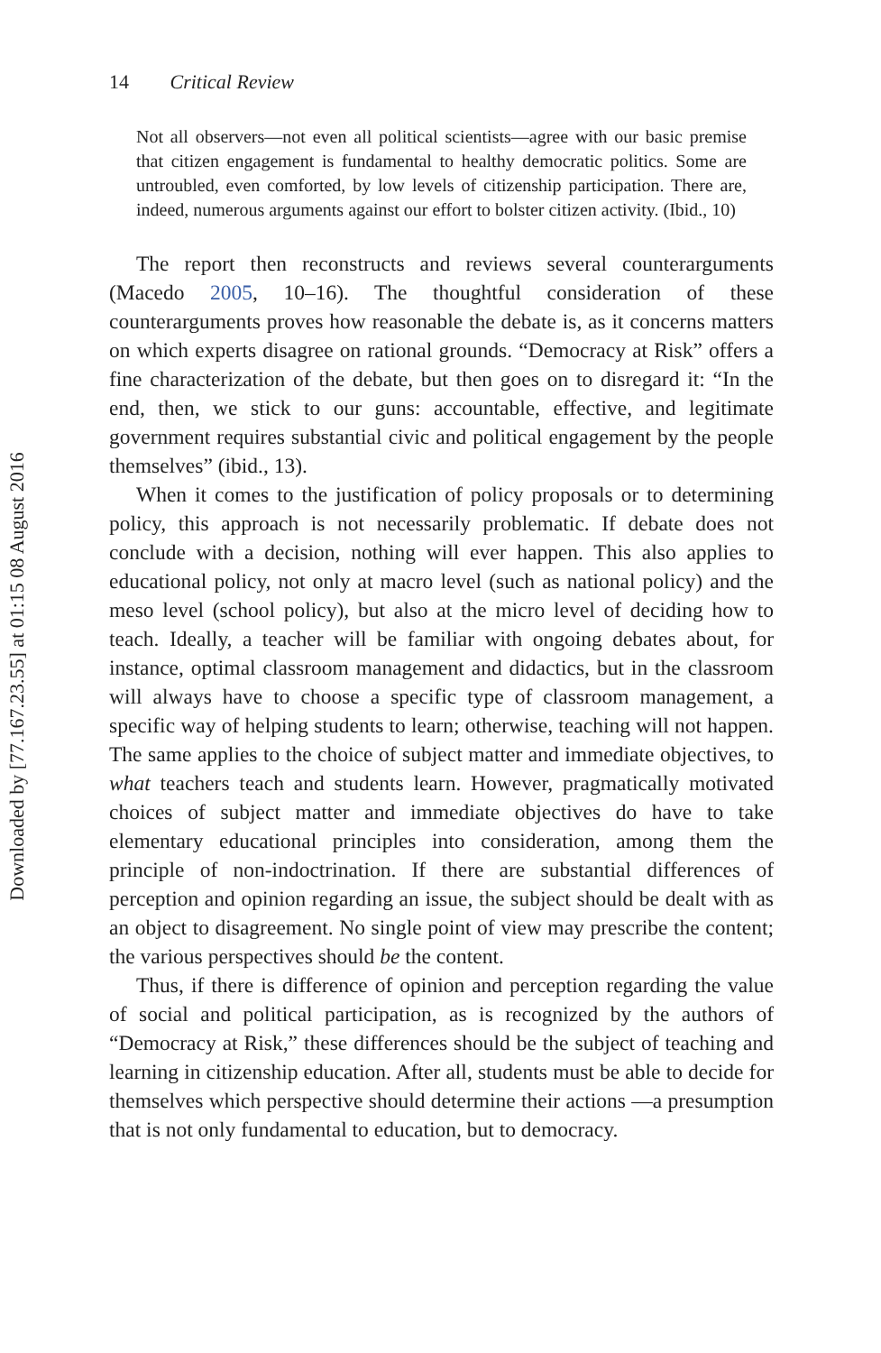Downloaded by [77.167.23.55] at 01:15 08 August 2016
14 Critical Review
Not all observers—not even all political scientists—agree with our basic premise that citizen engagement is fundamental to healthy democratic politics. Some are untroubled, even comforted, by low levels of citizenship participation. There are, indeed, numerous arguments against our effort to bolster citizen activity. (Ibid., 10)
The report then reconstructs and reviews several counterarguments (Macedo 2005, 10–16). The thoughtful consideration of these counterarguments proves how reasonable the debate is, as it concerns matters on which experts disagree on rational grounds. “Democracy at Risk” offers a fine characterization of the debate, but then goes on to disregard it: “In the end, then, we stick to our guns: accountable, effective, and legitimate government requires substantial civic and political engagement by the people themselves” (ibid., 13).
When it comes to the justification of policy proposals or to determining policy, this approach is not necessarily problematic. If debate does not conclude with a decision, nothing will ever happen. This also applies to educational policy, not only at macro level (such as national policy) and the meso level (school policy), but also at the micro level of deciding how to teach. Ideally, a teacher will be familiar with ongoing debates about, for instance, optimal classroom management and didactics, but in the classroom will always have to choose a specific type of classroom management, a specific way of helping students to learn; otherwise, teaching will not happen. The same applies to the choice of subject matter and immediate objectives, to what teachers teach and students learn. However, pragmatically motivated choices of subject matter and immediate objectives do have to take elementary educational principles into consideration, among them the principle of non-indoctrination. If there are substantial differences of perception and opinion regarding an issue, the subject should be dealt with as an object to disagreement. No single point of view may prescribe the content; the various perspectives should be the content.
Thus, if there is difference of opinion and perception regarding the value of social and political participation, as is recognized by the authors of “Democracy at Risk,” these differences should be the subject of teaching and learning in citizenship education. After all, students must be able to decide for themselves which perspective should determine their actions —a presumption that is not only fundamental to education, but to democracy.